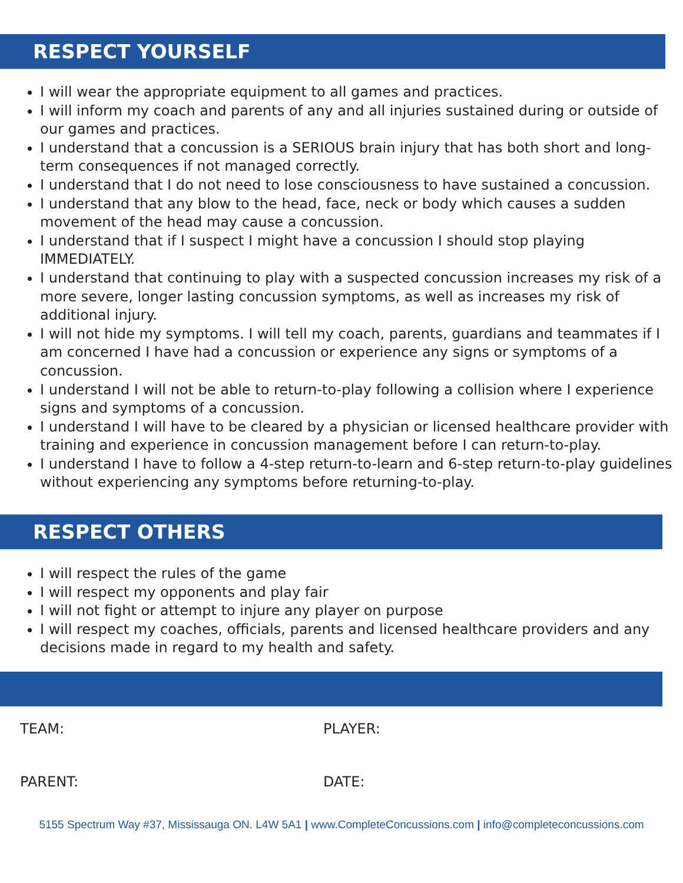RESPECT YOURSELF
I will wear the appropriate equipment to all games and practices.
I will inform my coach and parents of any and all injuries sustained during or outside of our games and practices.
I understand that a concussion is a SERIOUS brain injury that has both short and long-term consequences if not managed correctly.
I understand that I do not need to lose consciousness to have sustained a concussion.
I understand that any blow to the head, face, neck or body which causes a sudden movement of the head may cause a concussion.
I understand that if I suspect I might have a concussion I should stop playing IMMEDIATELY.
I understand that continuing to play with a suspected concussion increases my risk of a more severe, longer lasting concussion symptoms, as well as increases my risk of additional injury.
I will not hide my symptoms. I will tell my coach, parents, guardians and teammates if I am concerned I have had a concussion or experience any signs or symptoms of a concussion.
I understand I will not be able to return-to-play following a collision where I experience signs and symptoms of a concussion.
I understand I will have to be cleared by a physician or licensed healthcare provider with training and experience in concussion management before I can return-to-play.
I understand I have to follow a 4-step return-to-learn and 6-step return-to-play guidelines without experiencing any symptoms before returning-to-play.
RESPECT OTHERS
I will respect the rules of the game
I will respect my opponents and play fair
I will not fight or attempt to injure any player on purpose
I will respect my coaches, officials, parents and licensed healthcare providers and any decisions made in regard to my health and safety.
TEAM: PLAYER:
PARENT: DATE:
5155 Spectrum Way #37, Mississauga ON. L4W 5A1 | www.CompleteConcussions.com | info@completeconcussions.com